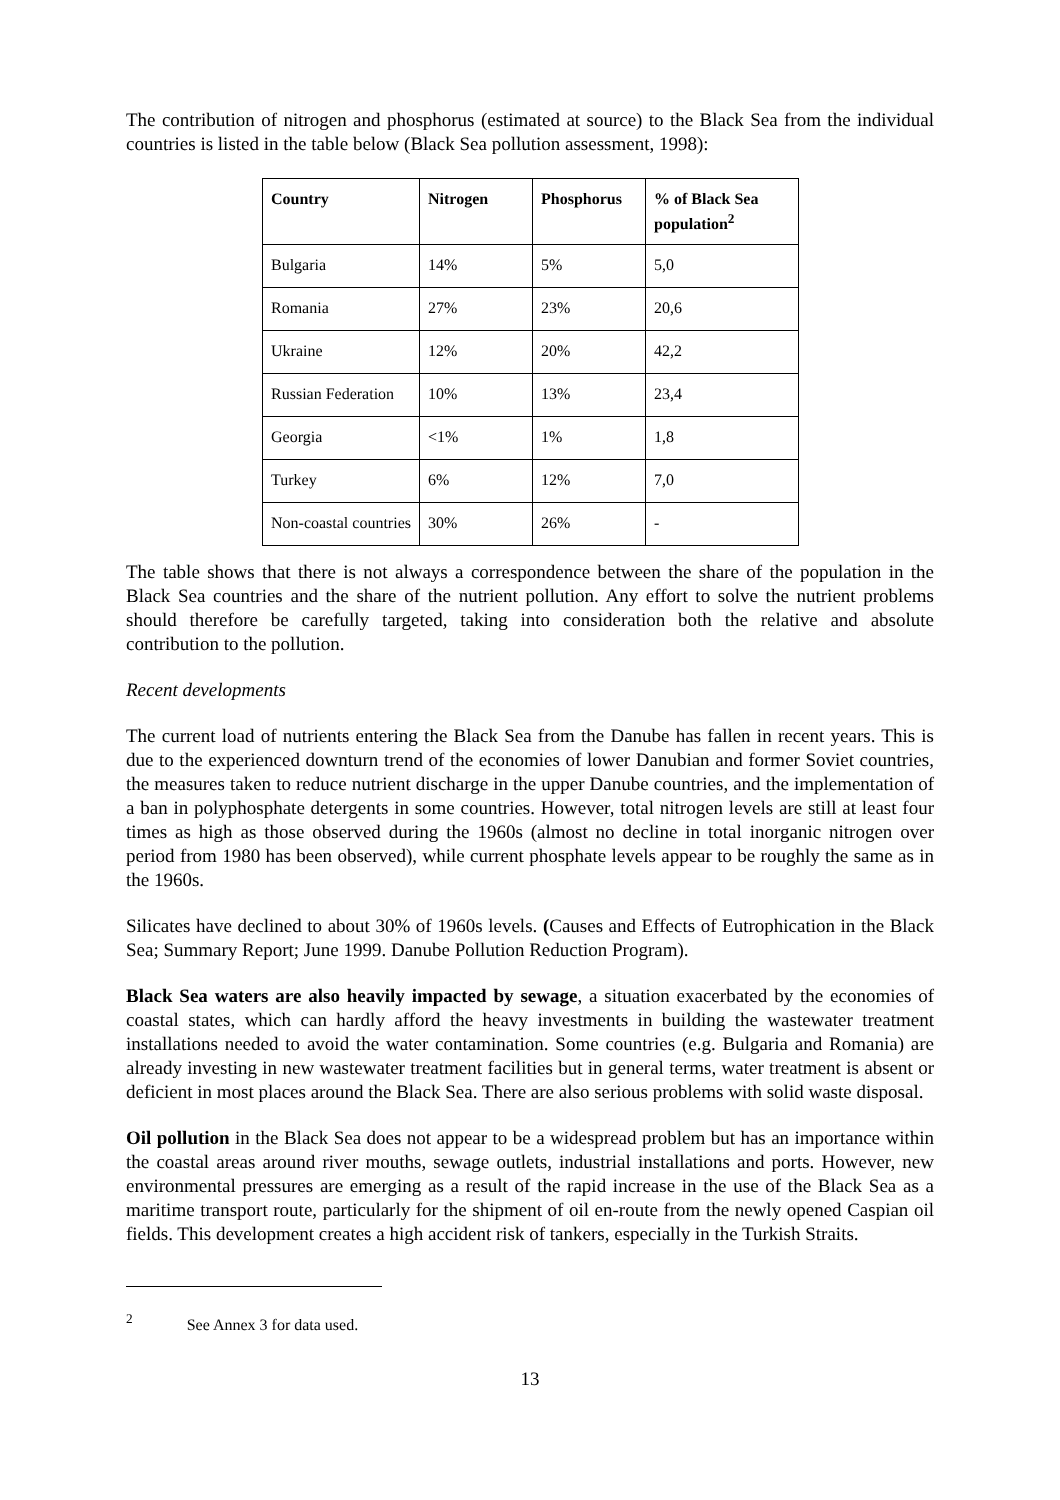The contribution of nitrogen and phosphorus (estimated at source) to the Black Sea from the individual countries is listed in the table below (Black Sea pollution assessment, 1998):
| Country | Nitrogen | Phosphorus | % of Black Sea population<sup>2</sup> |
| --- | --- | --- | --- |
| Bulgaria | 14% | 5% | 5,0 |
| Romania | 27% | 23% | 20,6 |
| Ukraine | 12% | 20% | 42,2 |
| Russian Federation | 10% | 13% | 23,4 |
| Georgia | <1% | 1% | 1,8 |
| Turkey | 6% | 12% | 7,0 |
| Non-coastal countries | 30% | 26% | - |
The table shows that there is not always a correspondence between the share of the population in the Black Sea countries and the share of the nutrient pollution. Any effort to solve the nutrient problems should therefore be carefully targeted, taking into consideration both the relative and absolute contribution to the pollution.
Recent developments
The current load of nutrients entering the Black Sea from the Danube has fallen in recent years. This is due to the experienced downturn trend of the economies of lower Danubian and former Soviet countries, the measures taken to reduce nutrient discharge in the upper Danube countries, and the implementation of a ban in polyphosphate detergents in some countries. However, total nitrogen levels are still at least four times as high as those observed during the 1960s (almost no decline in total inorganic nitrogen over period from 1980 has been observed), while current phosphate levels appear to be roughly the same as in the 1960s.
Silicates have declined to about 30% of 1960s levels. (Causes and Effects of Eutrophication in the Black Sea; Summary Report; June 1999. Danube Pollution Reduction Program).
Black Sea waters are also heavily impacted by sewage, a situation exacerbated by the economies of coastal states, which can hardly afford the heavy investments in building the wastewater treatment installations needed to avoid the water contamination. Some countries (e.g. Bulgaria and Romania) are already investing in new wastewater treatment facilities but in general terms, water treatment is absent or deficient in most places around the Black Sea. There are also serious problems with solid waste disposal.
Oil pollution in the Black Sea does not appear to be a widespread problem but has an importance within the coastal areas around river mouths, sewage outlets, industrial installations and ports. However, new environmental pressures are emerging as a result of the rapid increase in the use of the Black Sea as a maritime transport route, particularly for the shipment of oil en-route from the newly opened Caspian oil fields. This development creates a high accident risk of tankers, especially in the Turkish Straits.
<sup>2</sup> See Annex 3 for data used.
13